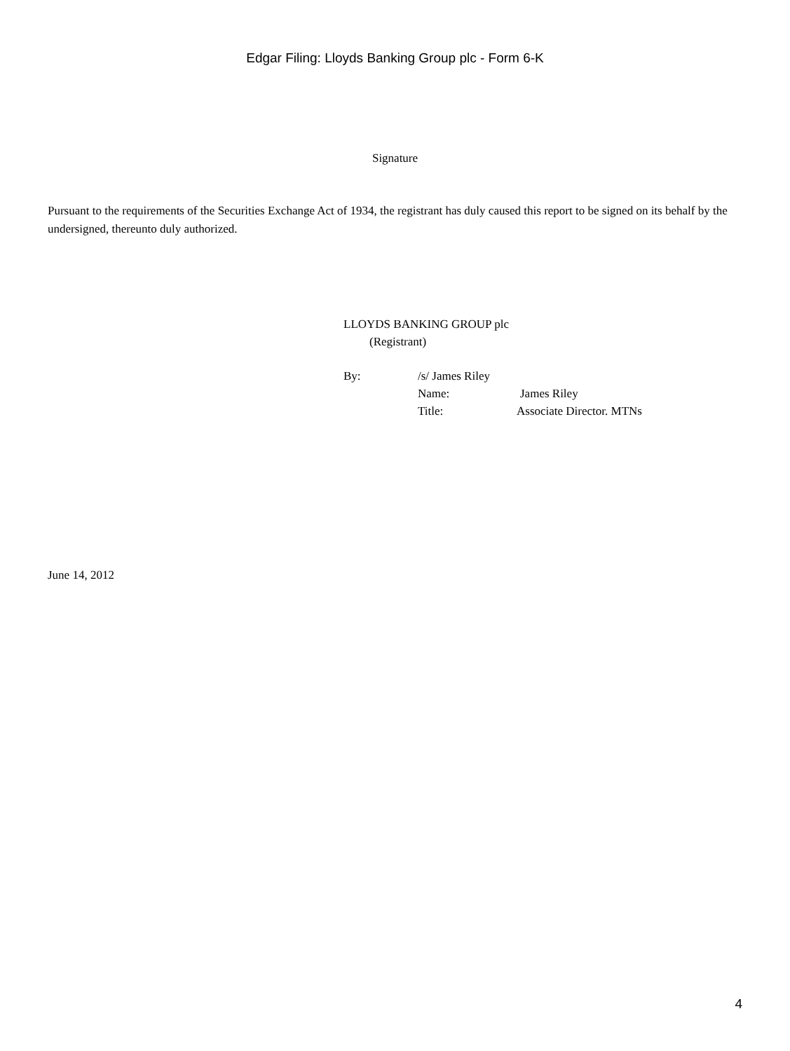Edgar Filing: Lloyds Banking Group plc - Form 6-K
Signature
Pursuant to the requirements of the Securities Exchange Act of 1934, the registrant has duly caused this report to be signed on its behalf by the undersigned, thereunto duly authorized.
LLOYDS BANKING GROUP plc
(Registrant)
By: /s/ James Riley
Name: James Riley
Title: Associate Director. MTNs
June 14, 2012
4